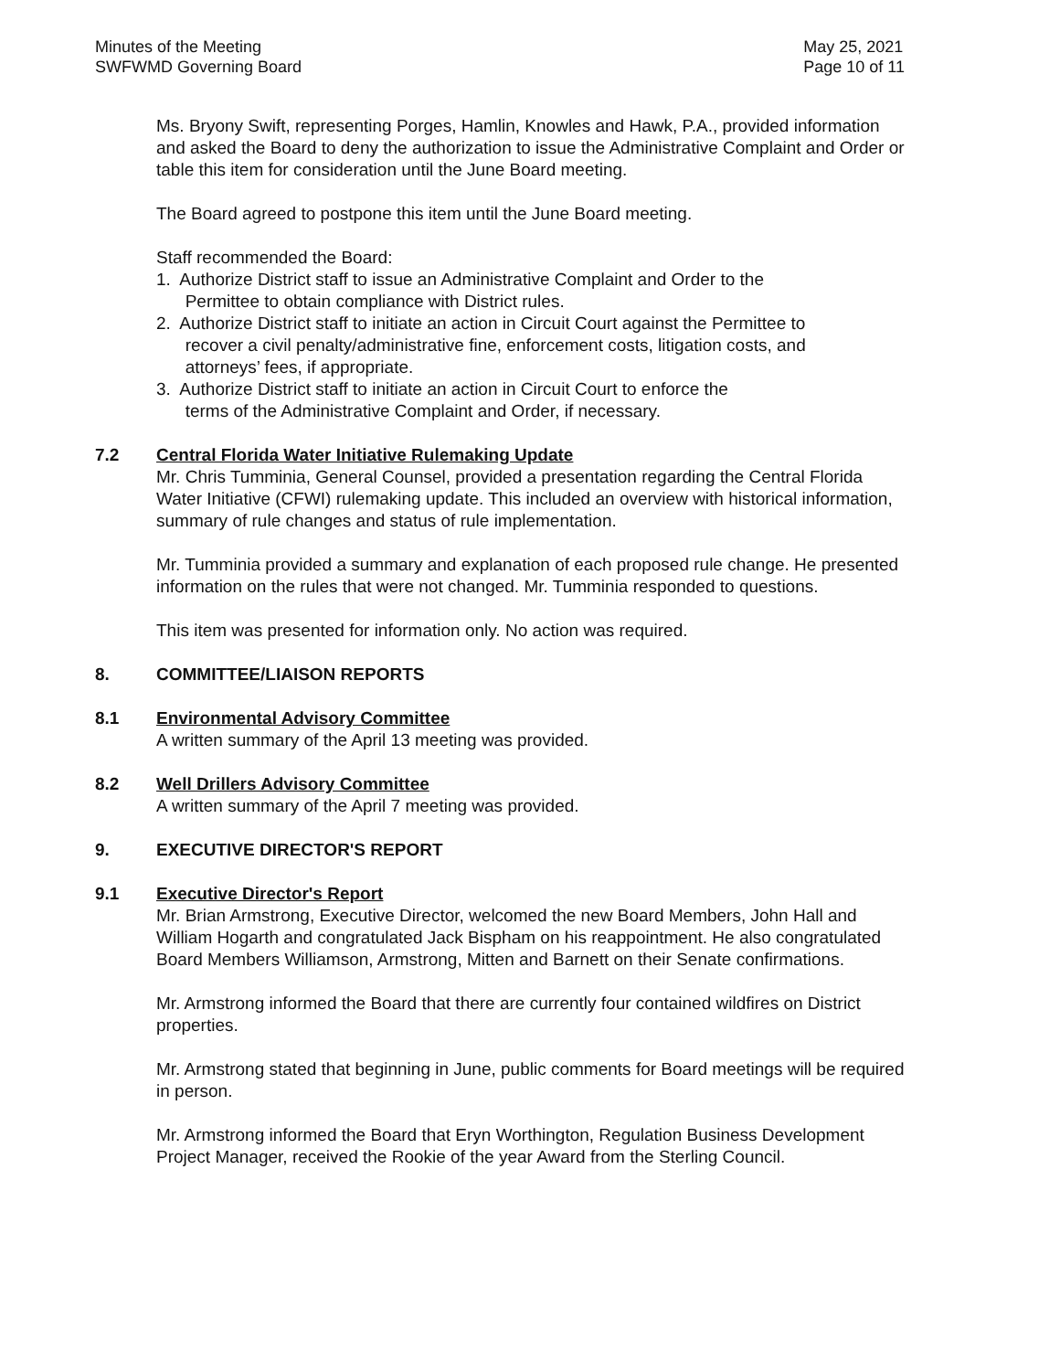Minutes of the Meeting
SWFWMD Governing Board
May 25, 2021
Page 10 of 11
Ms. Bryony Swift, representing Porges, Hamlin, Knowles and Hawk, P.A., provided information and asked the Board to deny the authorization to issue the Administrative Complaint and Order or table this item for consideration until the June Board meeting.
The Board agreed to postpone this item until the June Board meeting.
Staff recommended the Board:
1. Authorize District staff to issue an Administrative Complaint and Order to the
Permittee to obtain compliance with District rules.
2. Authorize District staff to initiate an action in Circuit Court against the Permittee to
recover a civil penalty/administrative fine, enforcement costs, litigation costs, and
attorneys’ fees, if appropriate.
3. Authorize District staff to initiate an action in Circuit Court to enforce the
terms of the Administrative Complaint and Order, if necessary.
7.2 Central Florida Water Initiative Rulemaking Update
Mr. Chris Tumminia, General Counsel, provided a presentation regarding the Central Florida Water Initiative (CFWI) rulemaking update. This included an overview with historical information, summary of rule changes and status of rule implementation.
Mr. Tumminia provided a summary and explanation of each proposed rule change. He presented information on the rules that were not changed. Mr. Tumminia responded to questions.
This item was presented for information only. No action was required.
8. COMMITTEE/LIAISON REPORTS
8.1 Environmental Advisory Committee
A written summary of the April 13 meeting was provided.
8.2 Well Drillers Advisory Committee
A written summary of the April 7 meeting was provided.
9. EXECUTIVE DIRECTOR'S REPORT
9.1 Executive Director's Report
Mr. Brian Armstrong, Executive Director, welcomed the new Board Members, John Hall and William Hogarth and congratulated Jack Bispham on his reappointment. He also congratulated Board Members Williamson, Armstrong, Mitten and Barnett on their Senate confirmations.
Mr. Armstrong informed the Board that there are currently four contained wildfires on District properties.
Mr. Armstrong stated that beginning in June, public comments for Board meetings will be required in person.
Mr. Armstrong informed the Board that Eryn Worthington, Regulation Business Development Project Manager, received the Rookie of the year Award from the Sterling Council.